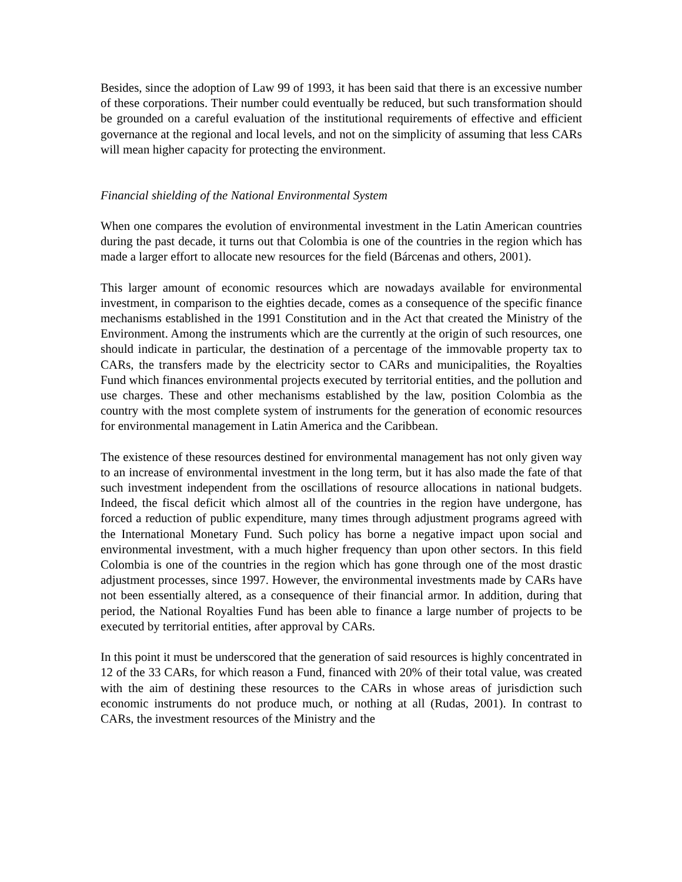Besides, since the adoption of Law 99 of 1993, it has been said that there is an excessive number of these corporations. Their number could eventually be reduced, but such transformation should be grounded on a careful evaluation of the institutional requirements of effective and efficient governance at the regional and local levels, and not on the simplicity of assuming that less CARs will mean higher capacity for protecting the environment.
Financial shielding of the National Environmental System
When one compares the evolution of environmental investment in the Latin American countries during the past decade, it turns out that Colombia is one of the countries in the region which has made a larger effort to allocate new resources for the field (Bárcenas and others, 2001).
This larger amount of economic resources which are nowadays available for environmental investment, in comparison to the eighties decade, comes as a consequence of the specific finance mechanisms established in the 1991 Constitution and in the Act that created the Ministry of the Environment. Among the instruments which are the currently at the origin of such resources, one should indicate in particular, the destination of a percentage of the immovable property tax to CARs, the transfers made by the electricity sector to CARs and municipalities, the Royalties Fund which finances environmental projects executed by territorial entities, and the pollution and use charges. These and other mechanisms established by the law, position Colombia as the country with the most complete system of instruments for the generation of economic resources for environmental management in Latin America and the Caribbean.
The existence of these resources destined for environmental management has not only given way to an increase of environmental investment in the long term, but it has also made the fate of that such investment independent from the oscillations of resource allocations in national budgets. Indeed, the fiscal deficit which almost all of the countries in the region have undergone, has forced a reduction of public expenditure, many times through adjustment programs agreed with the International Monetary Fund. Such policy has borne a negative impact upon social and environmental investment, with a much higher frequency than upon other sectors. In this field Colombia is one of the countries in the region which has gone through one of the most drastic adjustment processes, since 1997. However, the environmental investments made by CARs have not been essentially altered, as a consequence of their financial armor. In addition, during that period, the National Royalties Fund has been able to finance a large number of projects to be executed by territorial entities, after approval by CARs.
In this point it must be underscored that the generation of said resources is highly concentrated in 12 of the 33 CARs, for which reason a Fund, financed with 20% of their total value, was created with the aim of destining these resources to the CARs in whose areas of jurisdiction such economic instruments do not produce much, or nothing at all (Rudas, 2001). In contrast to CARs, the investment resources of the Ministry and the